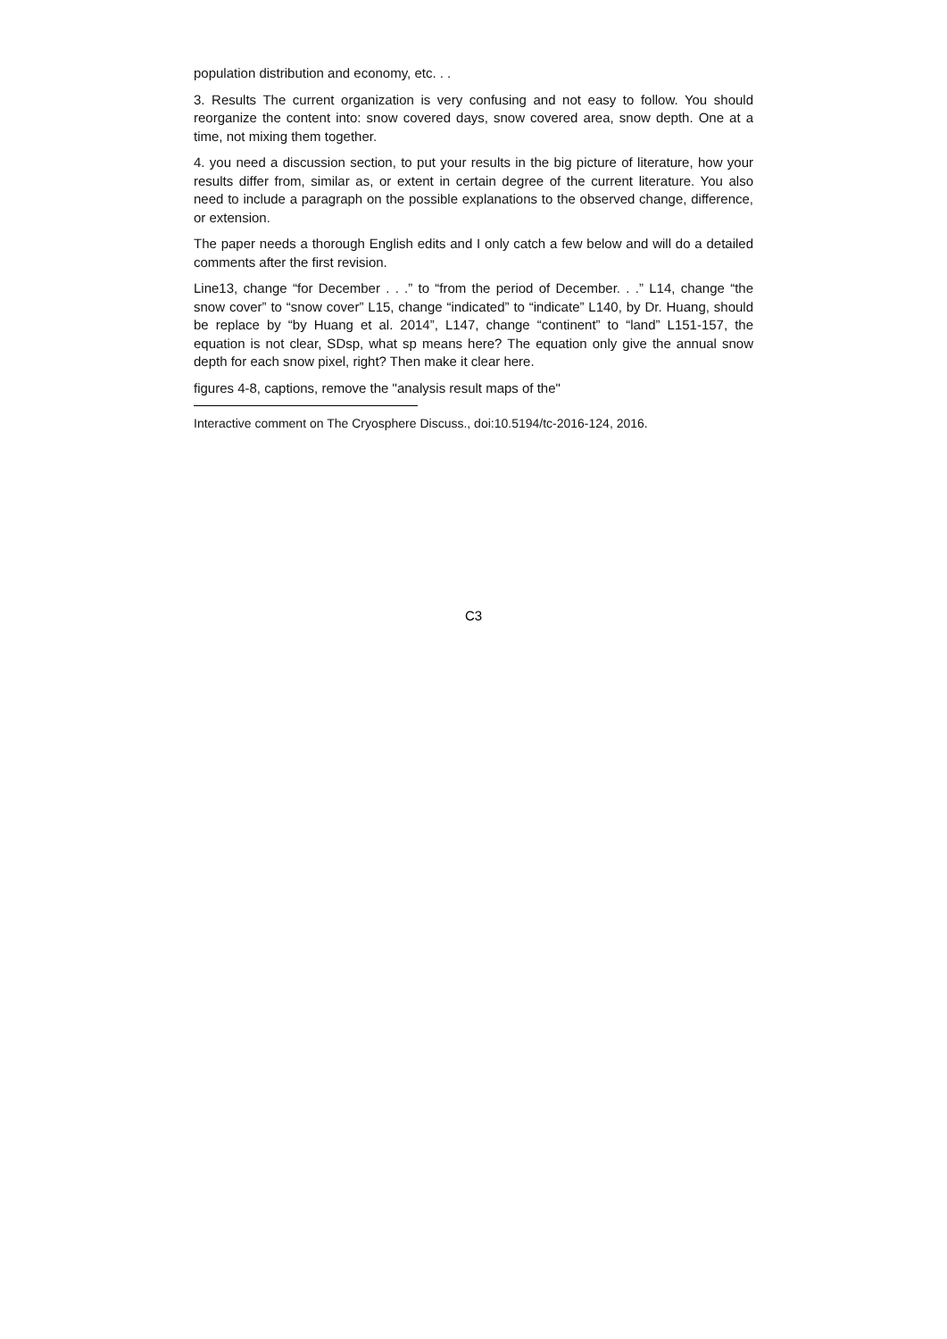population distribution and economy, etc. . .
3. Results The current organization is very confusing and not easy to follow. You should reorganize the content into: snow covered days, snow covered area, snow depth. One at a time, not mixing them together.
4. you need a discussion section, to put your results in the big picture of literature, how your results differ from, similar as, or extent in certain degree of the current literature. You also need to include a paragraph on the possible explanations to the observed change, difference, or extension.
The paper needs a thorough English edits and I only catch a few below and will do a detailed comments after the first revision.
Line13, change “for December . . .” to “from the period of December. . .” L14, change “the snow cover” to “snow cover” L15, change “indicated” to “indicate” L140, by Dr. Huang, should be replace by “by Huang et al. 2014”, L147, change “continent” to “land” L151-157, the equation is not clear, SDsp, what sp means here? The equation only give the annual snow depth for each snow pixel, right? Then make it clear here.
figures 4-8, captions, remove the "analysis result maps of the"
Interactive comment on The Cryosphere Discuss., doi:10.5194/tc-2016-124, 2016.
C3